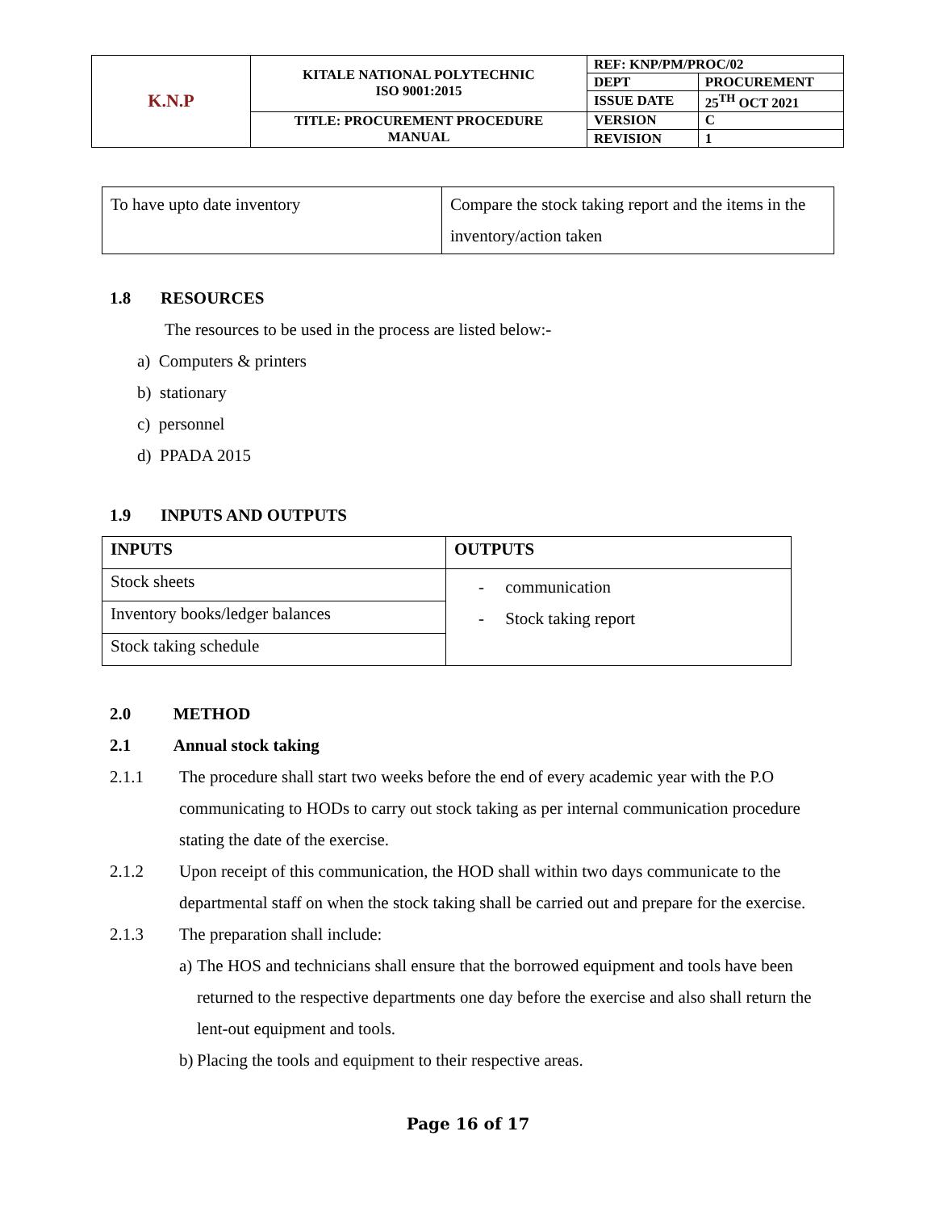| K.N.P | KITALE NATIONAL POLYTECHNIC ISO 9001:2015 | REF: KNP/PM/PROC/02 | |
| | | DEPT | PROCUREMENT |
| | | ISSUE DATE | 25<sup>TH</sup> OCT 2021 |
| | TITLE: PROCUREMENT PROCEDURE MANUAL | VERSION | C |
| | | REVISION | 1 |
| To have upto date inventory | Compare the stock taking report and the items in the inventory/action taken |
1.8 RESOURCES
The resources to be used in the process are listed below:-
a) Computers & printers
b) stationary
c) personnel
d) PPADA 2015
1.9 INPUTS AND OUTPUTS
| INPUTS | OUTPUTS |
| --- | --- |
| Stock sheets | - communication - Stock taking report |
| Inventory books/ledger balances | |
| Stock taking schedule | |
2.0 METHOD
2.1 Annual stock taking
2.1.1 The procedure shall start two weeks before the end of every academic year with the P.O communicating to HODs to carry out stock taking as per internal communication procedure stating the date of the exercise.
2.1.2 Upon receipt of this communication, the HOD shall within two days communicate to the departmental staff on when the stock taking shall be carried out and prepare for the exercise.
2.1.3 The preparation shall include:
a) The HOS and technicians shall ensure that the borrowed equipment and tools have been returned to the respective departments one day before the exercise and also shall return the lent-out equipment and tools.
b) Placing the tools and equipment to their respective areas.
Page 16 of 17